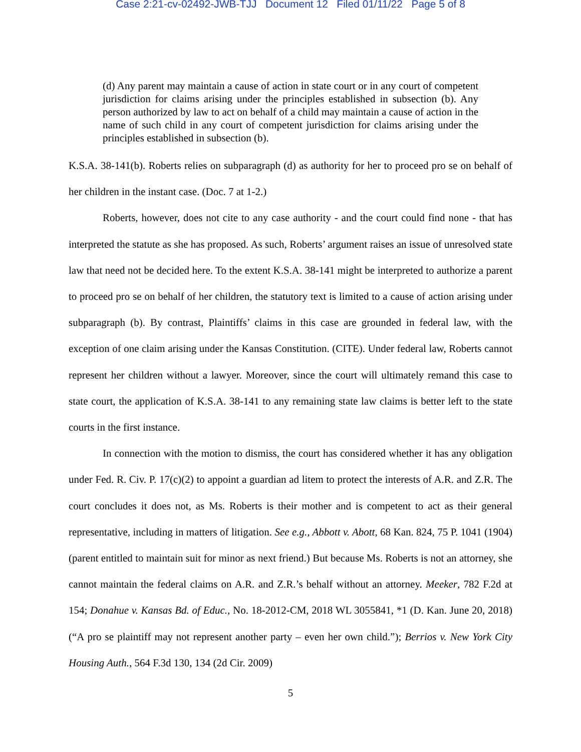Case 2:21-cv-02492-JWB-TJJ Document 12 Filed 01/11/22 Page 5 of 8
(d) Any parent may maintain a cause of action in state court or in any court of competent jurisdiction for claims arising under the principles established in subsection (b). Any person authorized by law to act on behalf of a child may maintain a cause of action in the name of such child in any court of competent jurisdiction for claims arising under the principles established in subsection (b).
K.S.A. 38-141(b). Roberts relies on subparagraph (d) as authority for her to proceed pro se on behalf of her children in the instant case. (Doc. 7 at 1-2.)
Roberts, however, does not cite to any case authority - and the court could find none - that has interpreted the statute as she has proposed. As such, Roberts’ argument raises an issue of unresolved state law that need not be decided here. To the extent K.S.A. 38-141 might be interpreted to authorize a parent to proceed pro se on behalf of her children, the statutory text is limited to a cause of action arising under subparagraph (b). By contrast, Plaintiffs’ claims in this case are grounded in federal law, with the exception of one claim arising under the Kansas Constitution. (CITE). Under federal law, Roberts cannot represent her children without a lawyer. Moreover, since the court will ultimately remand this case to state court, the application of K.S.A. 38-141 to any remaining state law claims is better left to the state courts in the first instance.
In connection with the motion to dismiss, the court has considered whether it has any obligation under Fed. R. Civ. P. 17(c)(2) to appoint a guardian ad litem to protect the interests of A.R. and Z.R. The court concludes it does not, as Ms. Roberts is their mother and is competent to act as their general representative, including in matters of litigation. See e.g., Abbott v. Abott, 68 Kan. 824, 75 P. 1041 (1904) (parent entitled to maintain suit for minor as next friend.) But because Ms. Roberts is not an attorney, she cannot maintain the federal claims on A.R. and Z.R.’s behalf without an attorney. Meeker, 782 F.2d at 154; Donahue v. Kansas Bd. of Educ., No. 18-2012-CM, 2018 WL 3055841, *1 (D. Kan. June 20, 2018) (“A pro se plaintiff may not represent another party – even her own child.”); Berrios v. New York City Housing Auth., 564 F.3d 130, 134 (2d Cir. 2009)
5